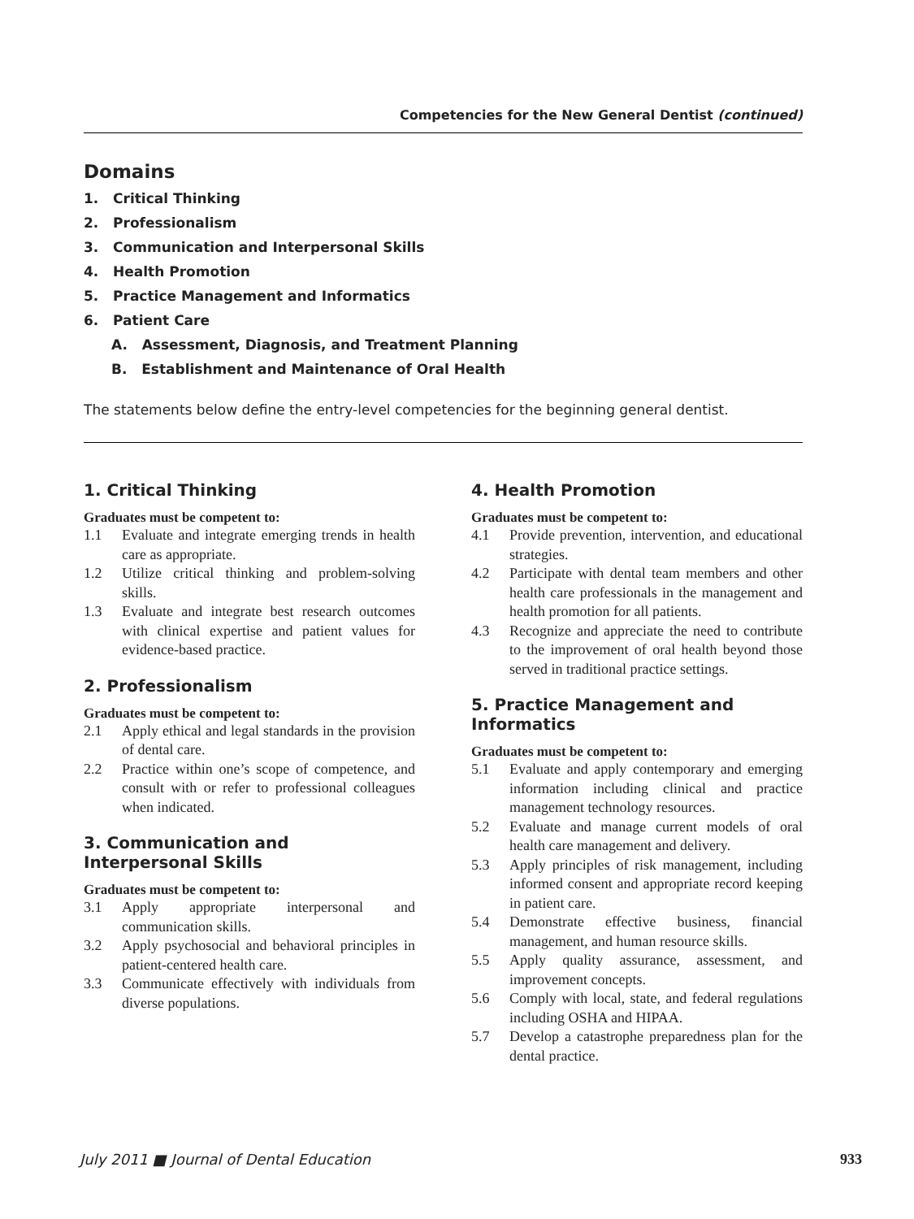Competencies for the New General Dentist (continued)
Domains
1. Critical Thinking
2. Professionalism
3. Communication and Interpersonal Skills
4. Health Promotion
5. Practice Management and Informatics
6. Patient Care
A. Assessment, Diagnosis, and Treatment Planning
B. Establishment and Maintenance of Oral Health
The statements below define the entry-level competencies for the beginning general dentist.
1. Critical Thinking
Graduates must be competent to:
1.1 Evaluate and integrate emerging trends in health care as appropriate.
1.2 Utilize critical thinking and problem-solving skills.
1.3 Evaluate and integrate best research outcomes with clinical expertise and patient values for evidence-based practice.
2. Professionalism
Graduates must be competent to:
2.1 Apply ethical and legal standards in the provision of dental care.
2.2 Practice within one’s scope of competence, and consult with or refer to professional colleagues when indicated.
3. Communication and Interpersonal Skills
Graduates must be competent to:
3.1 Apply appropriate interpersonal and communication skills.
3.2 Apply psychosocial and behavioral principles in patient-centered health care.
3.3 Communicate effectively with individuals from diverse populations.
4. Health Promotion
Graduates must be competent to:
4.1 Provide prevention, intervention, and educational strategies.
4.2 Participate with dental team members and other health care professionals in the management and health promotion for all patients.
4.3 Recognize and appreciate the need to contribute to the improvement of oral health beyond those served in traditional practice settings.
5. Practice Management and Informatics
Graduates must be competent to:
5.1 Evaluate and apply contemporary and emerging information including clinical and practice management technology resources.
5.2 Evaluate and manage current models of oral health care management and delivery.
5.3 Apply principles of risk management, including informed consent and appropriate record keeping in patient care.
5.4 Demonstrate effective business, financial management, and human resource skills.
5.5 Apply quality assurance, assessment, and improvement concepts.
5.6 Comply with local, state, and federal regulations including OSHA and HIPAA.
5.7 Develop a catastrophe preparedness plan for the dental practice.
July 2011 ■ Journal of Dental Education 933